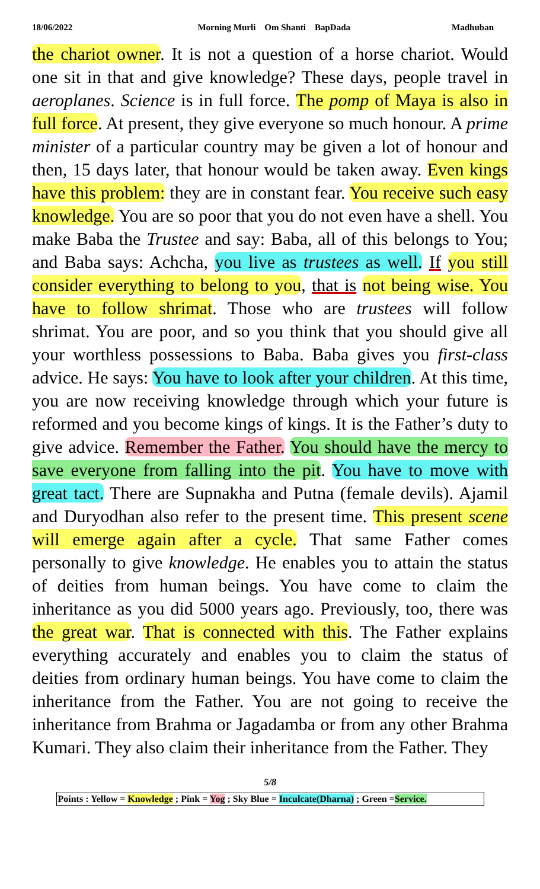18/06/2022 Morning Murli Om Shanti BapDada Madhuban
the chariot owner. It is not a question of a horse chariot. Would one sit in that and give knowledge? These days, people travel in aeroplanes. Science is in full force. The pomp of Maya is also in full force. At present, they give everyone so much honour. A prime minister of a particular country may be given a lot of honour and then, 15 days later, that honour would be taken away. Even kings have this problem: they are in constant fear. You receive such easy knowledge. You are so poor that you do not even have a shell. You make Baba the Trustee and say: Baba, all of this belongs to You; and Baba says: Achcha, you live as trustees as well. If you still consider everything to belong to you, that is not being wise. You have to follow shrimat. Those who are trustees will follow shrimat. You are poor, and so you think that you should give all your worthless possessions to Baba. Baba gives you first-class advice. He says: You have to look after your children. At this time, you are now receiving knowledge through which your future is reformed and you become kings of kings. It is the Father’s duty to give advice. Remember the Father. You should have the mercy to save everyone from falling into the pit. You have to move with great tact. There are Supnakha and Putna (female devils). Ajamil and Duryodhan also refer to the present time. This present scene will emerge again after a cycle. That same Father comes personally to give knowledge. He enables you to attain the status of deities from human beings. You have come to claim the inheritance as you did 5000 years ago. Previously, too, there was the great war. That is connected with this. The Father explains everything accurately and enables you to claim the status of deities from ordinary human beings. You have come to claim the inheritance from the Father. You are not going to receive the inheritance from Brahma or Jagadamba or from any other Brahma Kumari. They also claim their inheritance from the Father. They
5/8
Points : Yellow = Knowledge ; Pink = Yog ; Sky Blue = Inculcate(Dharna) ; Green =Service.